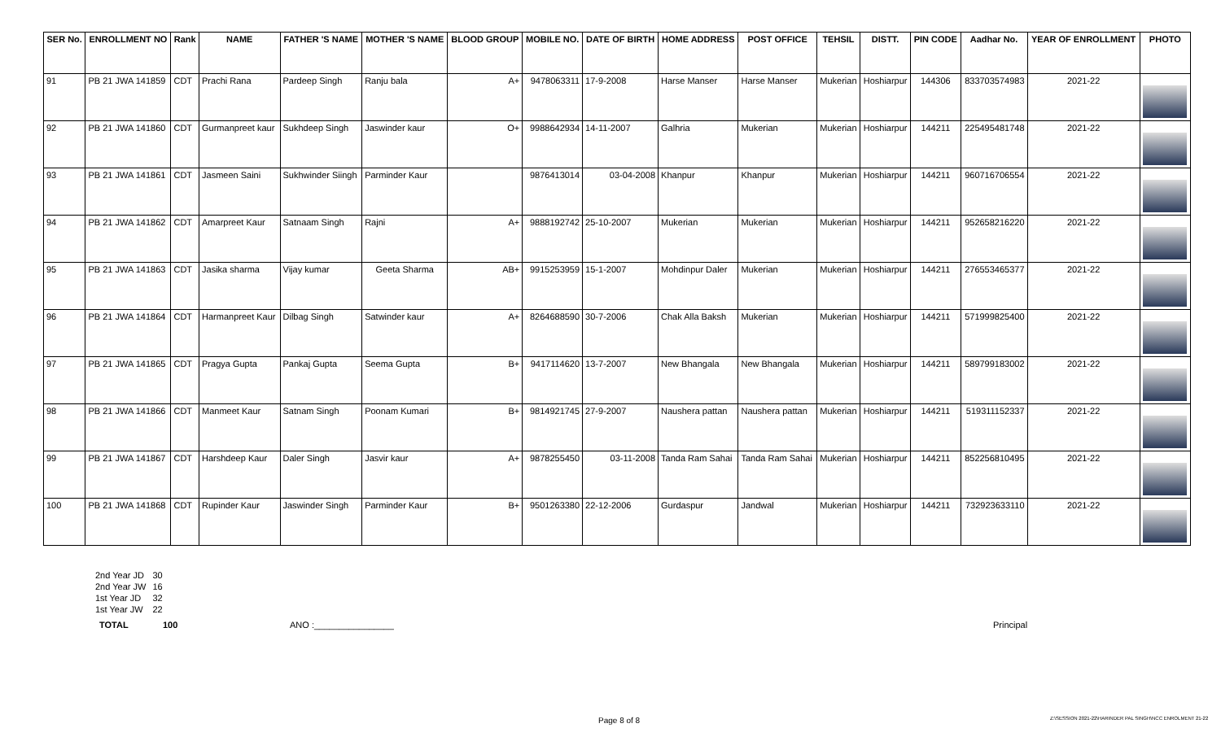| SER No. | ENROLLMENT NO | Rank | NAME | FATHER 'S NAME | MOTHER 'S NAME | BLOOD GROUP | MOBILE NO. | DATE OF BIRTH | HOME ADDRESS | POST OFFICE | TEHSIL | DISTT. | PIN CODE | Aadhar No. | YEAR OF ENROLLMENT | PHOTO |
| --- | --- | --- | --- | --- | --- | --- | --- | --- | --- | --- | --- | --- | --- | --- | --- | --- |
| 91 | PB 21 JWA 141859 | CDT | Prachi Rana | Pardeep Singh | Ranju bala | A+ | 9478063311 | 17-9-2008 | Harse Manser | Harse Manser | Mukerian | Hoshiarpur | 144306 | 833703574983 | 2021-22 | |
| 92 | PB 21 JWA 141860 | CDT | Gurmanpreet kaur | Sukhdeep Singh | Jaswinder kaur | O+ | 9988642934 | 14-11-2007 | Galhria | Mukerian | Mukerian | Hoshiarpur | 144211 | 225495481748 | 2021-22 | |
| 93 | PB 21 JWA 141861 | CDT | Jasmeen Saini | Sukhwinder Siingh | Parminder Kaur | | 9876413014 | 03-04-2008 | Khanpur | Khanpur | Mukerian | Hoshiarpur | 144211 | 960716706554 | 2021-22 | |
| 94 | PB 21 JWA 141862 | CDT | Amarpreet Kaur | Satnaam Singh | Rajni | A+ | 9888192742 | 25-10-2007 | Mukerian | Mukerian | Mukerian | Hoshiarpur | 144211 | 952658216220 | 2021-22 | |
| 95 | PB 21 JWA 141863 | CDT | Jasika sharma | Vijay kumar | Geeta Sharma | AB+ | 9915253959 | 15-1-2007 | Mohdinpur Daler | Mukerian | Mukerian | Hoshiarpur | 144211 | 276553465377 | 2021-22 | |
| 96 | PB 21 JWA 141864 | CDT | Harmanpreet Kaur | Dilbag Singh | Satwinder kaur | A+ | 8264688590 | 30-7-2006 | Chak Alla Baksh | Mukerian | Mukerian | Hoshiarpur | 144211 | 571999825400 | 2021-22 | |
| 97 | PB 21 JWA 141865 | CDT | Pragya Gupta | Pankaj Gupta | Seema Gupta | B+ | 9417114620 | 13-7-2007 | New Bhangala | New Bhangala | Mukerian | Hoshiarpur | 144211 | 589799183002 | 2021-22 | |
| 98 | PB 21 JWA 141866 | CDT | Manmeet Kaur | Satnam Singh | Poonam Kumari | B+ | 9814921745 | 27-9-2007 | Naushera pattan | Naushera pattan | Mukerian | Hoshiarpur | 144211 | 519311152337 | 2021-22 | |
| 99 | PB 21 JWA 141867 | CDT | Harshdeep Kaur | Daler Singh | Jasvir kaur | A+ | 9878255450 | 03-11-2008 | Tanda Ram Sahai | Tanda Ram Sahai | Mukerian | Hoshiarpur | 144211 | 852256810495 | 2021-22 | |
| 100 | PB 21 JWA 141868 | CDT | Rupinder Kaur | Jaswinder Singh | Parminder Kaur | B+ | 9501263380 | 22-12-2006 | Gurdaspur | Jandwal | Mukerian | Hoshiarpur | 144211 | 732923633110 | 2021-22 | |
| 2nd Year JD | 30 |
| 2nd Year JW | 16 |
| 1st Year JD | 32 |
| 1st Year JW | 22 |
TOTAL 100 ANO :________________ Principal
Page 8 of 8
Z:\SESSION 2021-22\HARINDER PAL SINGH\NCC ENROLMENT 21-22